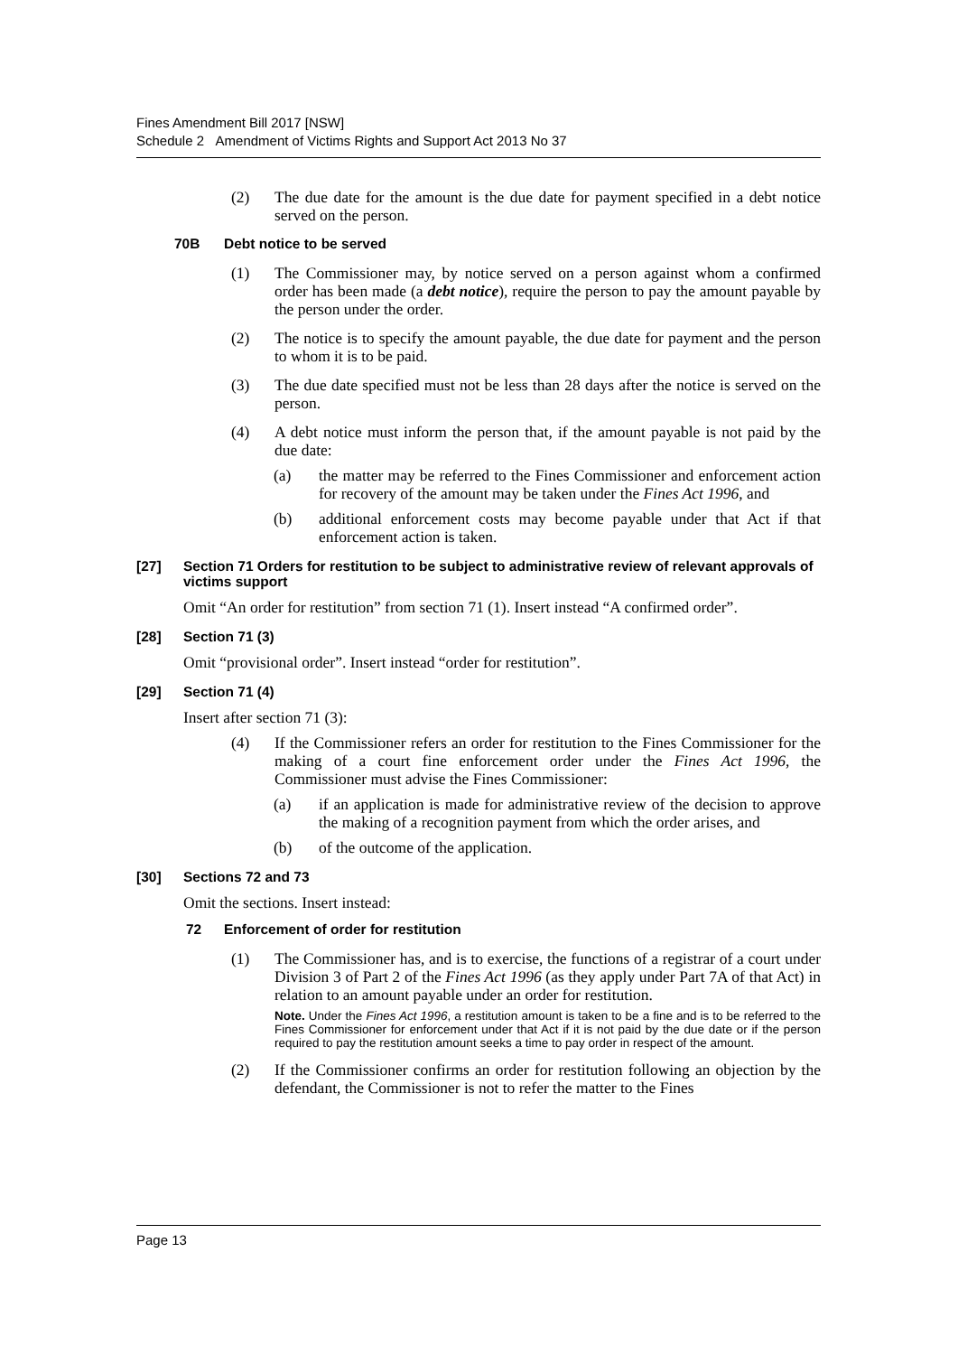Fines Amendment Bill 2017 [NSW]
Schedule 2 Amendment of Victims Rights and Support Act 2013 No 37
(2) The due date for the amount is the due date for payment specified in a debt notice served on the person.
70B Debt notice to be served
(1) The Commissioner may, by notice served on a person against whom a confirmed order has been made (a debt notice), require the person to pay the amount payable by the person under the order.
(2) The notice is to specify the amount payable, the due date for payment and the person to whom it is to be paid.
(3) The due date specified must not be less than 28 days after the notice is served on the person.
(4) A debt notice must inform the person that, if the amount payable is not paid by the due date:
(a) the matter may be referred to the Fines Commissioner and enforcement action for recovery of the amount may be taken under the Fines Act 1996, and
(b) additional enforcement costs may become payable under that Act if that enforcement action is taken.
[27] Section 71 Orders for restitution to be subject to administrative review of relevant approvals of victims support
Omit “An order for restitution” from section 71 (1). Insert instead “A confirmed order”.
[28] Section 71 (3)
Omit “provisional order”. Insert instead “order for restitution”.
[29] Section 71 (4)
Insert after section 71 (3):
(4) If the Commissioner refers an order for restitution to the Fines Commissioner for the making of a court fine enforcement order under the Fines Act 1996, the Commissioner must advise the Fines Commissioner:
(a) if an application is made for administrative review of the decision to approve the making of a recognition payment from which the order arises, and
(b) of the outcome of the application.
[30] Sections 72 and 73
Omit the sections. Insert instead:
72 Enforcement of order for restitution
(1) The Commissioner has, and is to exercise, the functions of a registrar of a court under Division 3 of Part 2 of the Fines Act 1996 (as they apply under Part 7A of that Act) in relation to an amount payable under an order for restitution.
Note. Under the Fines Act 1996, a restitution amount is taken to be a fine and is to be referred to the Fines Commissioner for enforcement under that Act if it is not paid by the due date or if the person required to pay the restitution amount seeks a time to pay order in respect of the amount.
(2) If the Commissioner confirms an order for restitution following an objection by the defendant, the Commissioner is not to refer the matter to the Fines
Page 13